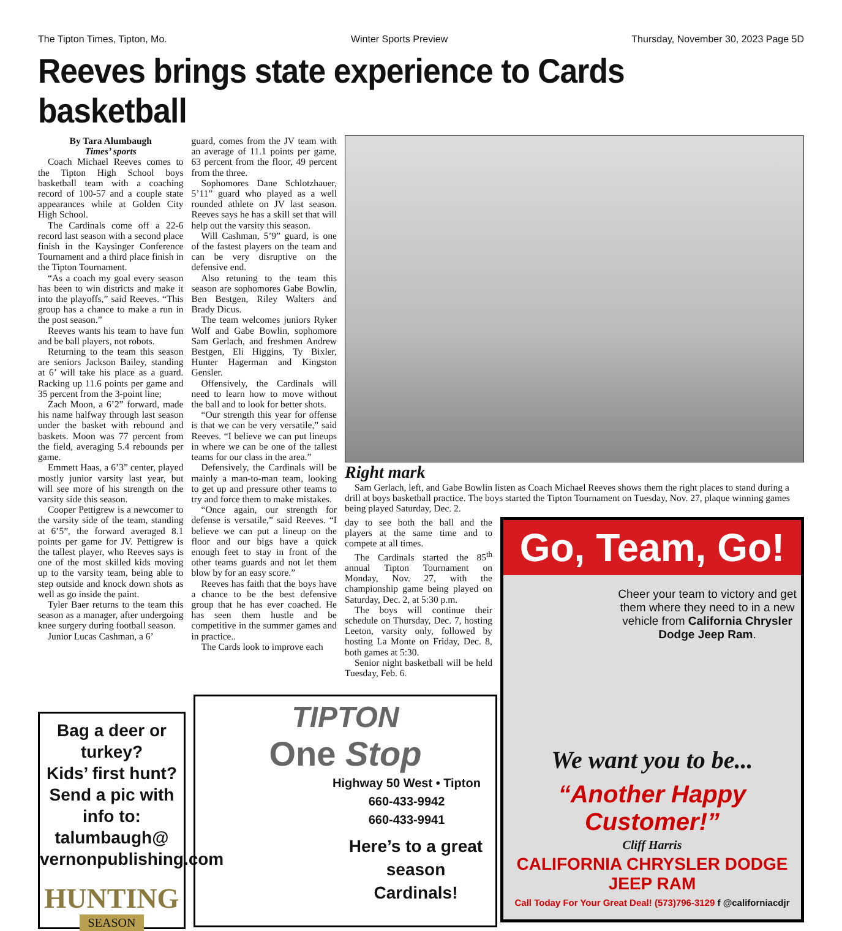The Tipton Times, Tipton, Mo. Winter Sports Preview Thursday, November 30, 2023 Page 5D
Reeves brings state experience to Cards basketball
By Tara Alumbaugh
Times’ sports
Coach Michael Reeves comes to the Tipton High School boys basketball team with a coaching record of 100-57 and a couple state appearances while at Golden City High School.
The Cardinals come off a 22-6 record last season with a second place finish in the Kaysinger Conference Tournament and a third place finish in the Tipton Tournament.
“As a coach my goal every season has been to win districts and make it into the playoffs,” said Reeves. “This group has a chance to make a run in the post season.”
Reeves wants his team to have fun and be ball players, not robots.
Returning to the team this season are seniors Jackson Bailey, standing at 6’ will take his place as a guard. Racking up 11.6 points per game and 35 percent from the 3-point line;
Zach Moon, a 6’2” forward, made his name halfway through last season under the basket with rebound and baskets. Moon was 77 percent from the field, averaging 5.4 rebounds per game.
Emmett Haas, a 6’3” center, played mostly junior varsity last year, but will see more of his strength on the varsity side this season.
Cooper Pettigrew is a newcomer to the varsity side of the team, standing at 6’5”, the forward averaged 8.1 points per game for JV. Pettigrew is the tallest player, who Reeves says is one of the most skilled kids moving up to the varsity team, being able to step outside and knock down shots as well as go inside the paint.
Tyler Baer returns to the team this season as a manager, after undergoing knee surgery during football season.
Junior Lucas Cashman, a 6’
guard, comes from the JV team with an average of 11.1 points per game, 63 percent from the floor, 49 percent from the three.
Sophomores Dane Schlotzhauer, 5’11” guard who played as a well rounded athlete on JV last season. Reeves says he has a skill set that will help out the varsity this season.
Will Cashman, 5’9” guard, is one of the fastest players on the team and can be very disruptive on the defensive end.
Also retuning to the team this season are sophomores Gabe Bowlin, Ben Bestgen, Riley Walters and Brady Dicus.
The team welcomes juniors Ryker Wolf and Gabe Bowlin, sophomore Sam Gerlach, and freshmen Andrew Bestgen, Eli Higgins, Ty Bixler, Hunter Hagerman and Kingston Gensler.
Offensively, the Cardinals will need to learn how to move without the ball and to look for better shots.
“Our strength this year for offense is that we can be very versatile,” said Reeves. “I believe we can put lineups in where we can be one of the tallest teams for our class in the area.”
Defensively, the Cardinals will be mainly a man-to-man team, looking to get up and pressure other teams to try and force them to make mistakes.
“Once again, our strength for defense is versatile,” said Reeves. “I believe we can put a lineup on the floor and our bigs have a quick enough feet to stay in front of the other teams guards and not let them blow by for an easy score.”
Reeves has faith that the boys have a chance to be the best defensive group that he has ever coached. He has seen them hustle and be competitive in the summer games and in practice..
The Cards look to improve each
Right mark
Sam Gerlach, left, and Gabe Bowlin listen as Coach Michael Reeves shows them the right places to stand during a drill at boys basketball practice. The boys started the Tipton Tournament on Tuesday, Nov. 27, plaque winning games being played Saturday, Dec. 2.
day to see both the ball and the players at the same time and to compete at all times.
The Cardinals started the 85<sup>th</sup> annual Tipton Tournament on Monday, Nov. 27, with the championship game being played on Saturday, Dec. 2, at 5:30 p.m.
The boys will continue their schedule on Thursday, Dec. 7, hosting Leeton, varsity only, followed by hosting La Monte on Friday, Dec. 8, both games at 5:30.
Senior night basketball will be held Tuesday, Feb. 6.
Go, Team, Go!
Cheer your team to victory and get them where they need to in a new vehicle from California Chrysler Dodge Jeep Ram.
We want you to be...
“Another Happy Customer!”
Cliff Harris
CALIFORNIA CHRYSLER DODGE JEEP RAM
Call Today For Your Great Deal! (573)796-3129 f @californiacdjr
Bag a deer or turkey?
Kids’ first hunt?
Send a pic with info to:
talumbaugh@
vernonpublishing.com
HUNTING
SEASON
TIPTON
One Stop
Highway 50 West • Tipton
660-433-9942
660-433-9941
Here’s to a great
season
Cardinals!